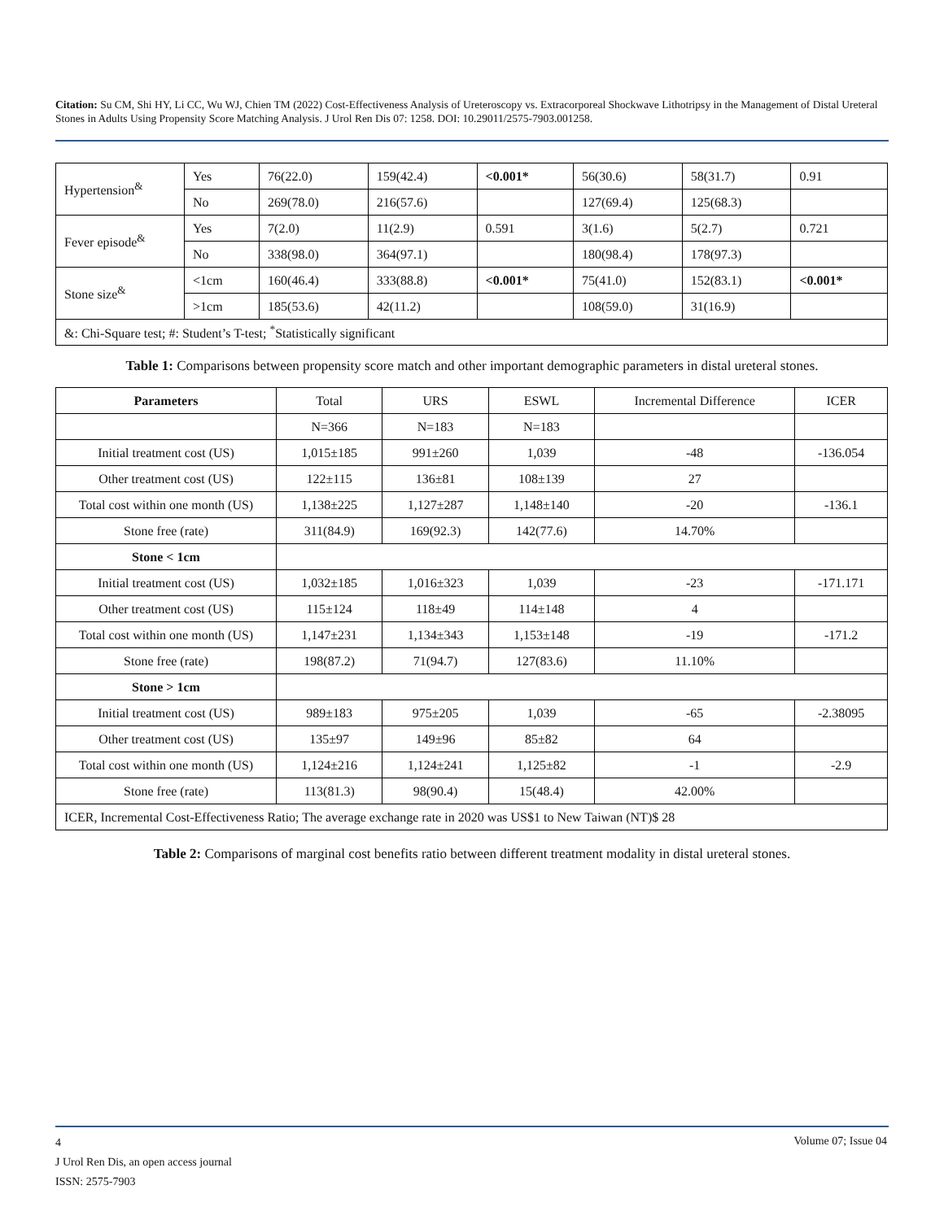Citation: Su CM, Shi HY, Li CC, Wu WJ, Chien TM (2022) Cost-Effectiveness Analysis of Ureteroscopy vs. Extracorporeal Shockwave Lithotripsy in the Management of Distal Ureteral Stones in Adults Using Propensity Score Matching Analysis. J Urol Ren Dis 07: 1258. DOI: 10.29011/2575-7903.001258.
| Hypertension<sup>&</sup> | Yes | 76(22.0) | 159(42.4) | <0.001* | 56(30.6) | 58(31.7) | 0.91 |
| | No | 269(78.0) | 216(57.6) | | 127(69.4) | 125(68.3) | |
| Fever episode<sup>&</sup> | Yes | 7(2.0) | 11(2.9) | 0.591 | 3(1.6) | 5(2.7) | 0.721 |
| | No | 338(98.0) | 364(97.1) | | 180(98.4) | 178(97.3) | |
| Stone size<sup>&</sup> | <1cm | 160(46.4) | 333(88.8) | <0.001* | 75(41.0) | 152(83.1) | <0.001* |
| | >1cm | 185(53.6) | 42(11.2) | | 108(59.0) | 31(16.9) | |
| &: Chi-Square test; #: Student’s T-test; <sup>*</sup>Statistically significant | | | | | | | |
Table 1: Comparisons between propensity score match and other important demographic parameters in distal ureteral stones.
| Parameters | Total | URS | ESWL | Incremental Difference | ICER |
| | N=366 | N=183 | N=183 | | |
| Initial treatment cost (US) | 1,015±185 | 991±260 | 1,039 | -48 | -136.054 |
| Other treatment cost (US) | 122±115 | 136±81 | 108±139 | 27 | |
| Total cost within one month (US) | 1,138±225 | 1,127±287 | 1,148±140 | -20 | -136.1 |
| Stone free (rate) | 311(84.9) | 169(92.3) | 142(77.6) | 14.70% | |
| Stone < 1cm | | | | | |
| Initial treatment cost (US) | 1,032±185 | 1,016±323 | 1,039 | -23 | -171.171 |
| Other treatment cost (US) | 115±124 | 118±49 | 114±148 | 4 | |
| Total cost within one month (US) | 1,147±231 | 1,134±343 | 1,153±148 | -19 | -171.2 |
| Stone free (rate) | 198(87.2) | 71(94.7) | 127(83.6) | 11.10% | |
| Stone > 1cm | | | | | |
| Initial treatment cost (US) | 989±183 | 975±205 | 1,039 | -65 | -2.38095 |
| Other treatment cost (US) | 135±97 | 149±96 | 85±82 | 64 | |
| Total cost within one month (US) | 1,124±216 | 1,124±241 | 1,125±82 | -1 | -2.9 |
| Stone free (rate) | 113(81.3) | 98(90.4) | 15(48.4) | 42.00% | |
| ICER, Incremental Cost-Effectiveness Ratio; The average exchange rate in 2020 was US$1 to New Taiwan (NT)$ 28 | | | | | |
Table 2: Comparisons of marginal cost benefits ratio between different treatment modality in distal ureteral stones.
4
J Urol Ren Dis, an open access journal
ISSN: 2575-7903
Volume 07; Issue 04